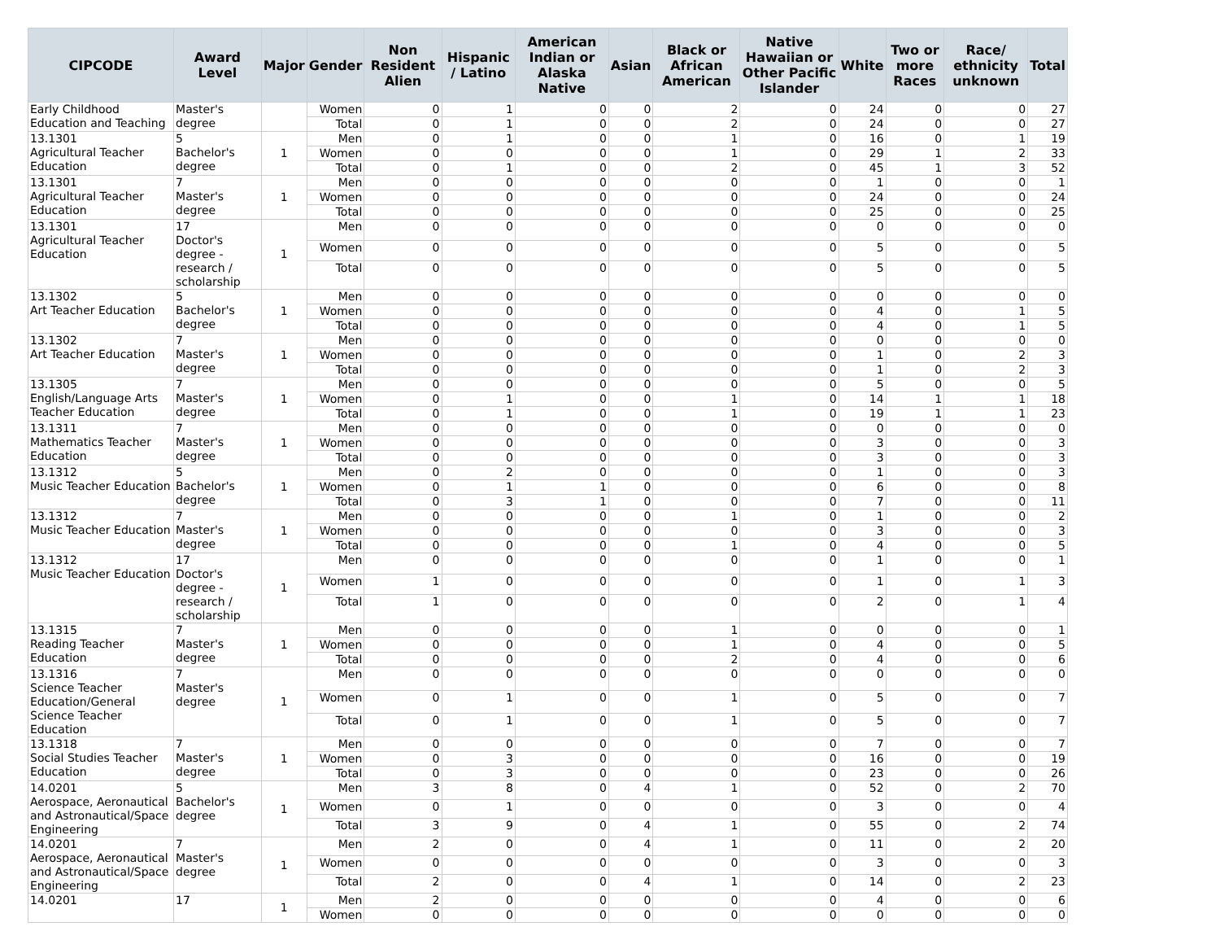| CIPCODE | Award Level | Major | Gender | Non Resident Alien | Hispanic / Latino | American Indian or Alaska Native | Asian | Black or African American | Native Hawaiian or Other Pacific Islander | White | Two or more Races | Race/ ethnicity unknown | Total |
| --- | --- | --- | --- | --- | --- | --- | --- | --- | --- | --- | --- | --- | --- |
| Early Childhood Education and Teaching | Master's degree | | Women | 0 | 1 | 0 | 0 | 2 | 0 | 24 | 0 | 0 | 27 |
| | | | Total | 0 | 1 | 0 | 0 | 2 | 0 | 24 | 0 | 0 | 27 |
| 13.1301 Agricultural Teacher Education | 5 Bachelor's degree | 1 | Men | 0 | 1 | 0 | 0 | 1 | 0 | 16 | 0 | 1 | 19 |
| | | | Women | 0 | 0 | 0 | 0 | 1 | 0 | 29 | 1 | 2 | 33 |
| | | | Total | 0 | 1 | 0 | 0 | 2 | 0 | 45 | 1 | 3 | 52 |
| 13.1301 Agricultural Teacher Education | 7 Master's degree | 1 | Men | 0 | 0 | 0 | 0 | 0 | 0 | 1 | 0 | 0 | 1 |
| | | | Women | 0 | 0 | 0 | 0 | 0 | 0 | 24 | 0 | 0 | 24 |
| | | | Total | 0 | 0 | 0 | 0 | 0 | 0 | 25 | 0 | 0 | 25 |
| 13.1301 Agricultural Teacher Education | 17 Doctor's degree - research / scholarship | 1 | Men | 0 | 0 | 0 | 0 | 0 | 0 | 0 | 0 | 0 | 0 |
| | | | Women | 0 | 0 | 0 | 0 | 0 | 0 | 5 | 0 | 0 | 5 |
| | | | Total | 0 | 0 | 0 | 0 | 0 | 0 | 5 | 0 | 0 | 5 |
| 13.1302 Art Teacher Education | 5 Bachelor's degree | 1 | Men | 0 | 0 | 0 | 0 | 0 | 0 | 0 | 0 | 0 | 0 |
| | | | Women | 0 | 0 | 0 | 0 | 0 | 0 | 4 | 0 | 1 | 5 |
| | | | Total | 0 | 0 | 0 | 0 | 0 | 0 | 4 | 0 | 1 | 5 |
| 13.1302 Art Teacher Education | 7 Master's degree | 1 | Men | 0 | 0 | 0 | 0 | 0 | 0 | 0 | 0 | 0 | 0 |
| | | | Women | 0 | 0 | 0 | 0 | 0 | 0 | 1 | 0 | 2 | 3 |
| | | | Total | 0 | 0 | 0 | 0 | 0 | 0 | 1 | 0 | 2 | 3 |
| 13.1305 English/Language Arts Teacher Education | 7 Master's degree | 1 | Men | 0 | 0 | 0 | 0 | 0 | 0 | 5 | 0 | 0 | 5 |
| | | | Women | 0 | 1 | 0 | 0 | 1 | 0 | 14 | 1 | 1 | 18 |
| | | | Total | 0 | 1 | 0 | 0 | 1 | 0 | 19 | 1 | 1 | 23 |
| 13.1311 Mathematics Teacher Education | 7 Master's degree | 1 | Men | 0 | 0 | 0 | 0 | 0 | 0 | 0 | 0 | 0 | 0 |
| | | | Women | 0 | 0 | 0 | 0 | 0 | 0 | 3 | 0 | 0 | 3 |
| | | | Total | 0 | 0 | 0 | 0 | 0 | 0 | 3 | 0 | 0 | 3 |
| 13.1312 Music Teacher Education | 5 Bachelor's degree | 1 | Men | 0 | 2 | 0 | 0 | 0 | 0 | 1 | 0 | 0 | 3 |
| | | | Women | 0 | 1 | 1 | 0 | 0 | 0 | 6 | 0 | 0 | 8 |
| | | | Total | 0 | 3 | 1 | 0 | 0 | 0 | 7 | 0 | 0 | 11 |
| 13.1312 Music Teacher Education | 7 Master's degree | 1 | Men | 0 | 0 | 0 | 0 | 1 | 0 | 1 | 0 | 0 | 2 |
| | | | Women | 0 | 0 | 0 | 0 | 0 | 0 | 3 | 0 | 0 | 3 |
| | | | Total | 0 | 0 | 0 | 0 | 1 | 0 | 4 | 0 | 0 | 5 |
| 13.1312 Music Teacher Education | 17 Doctor's degree - research / scholarship | 1 | Men | 0 | 0 | 0 | 0 | 0 | 0 | 1 | 0 | 0 | 1 |
| | | | Women | 1 | 0 | 0 | 0 | 0 | 0 | 1 | 0 | 1 | 3 |
| | | | Total | 1 | 0 | 0 | 0 | 0 | 0 | 2 | 0 | 1 | 4 |
| 13.1315 Reading Teacher Education | 7 Master's degree | 1 | Men | 0 | 0 | 0 | 0 | 1 | 0 | 0 | 0 | 0 | 1 |
| | | | Women | 0 | 0 | 0 | 0 | 1 | 0 | 4 | 0 | 0 | 5 |
| | | | Total | 0 | 0 | 0 | 0 | 2 | 0 | 4 | 0 | 0 | 6 |
| 13.1316 Science Teacher Education/General Science Teacher Education | 7 Master's degree | 1 | Men | 0 | 0 | 0 | 0 | 0 | 0 | 0 | 0 | 0 | 0 |
| | | | Women | 0 | 1 | 0 | 0 | 1 | 0 | 5 | 0 | 0 | 7 |
| | | | Total | 0 | 1 | 0 | 0 | 1 | 0 | 5 | 0 | 0 | 7 |
| 13.1318 Social Studies Teacher Education | 7 Master's degree | 1 | Men | 0 | 0 | 0 | 0 | 0 | 0 | 7 | 0 | 0 | 7 |
| | | | Women | 0 | 3 | 0 | 0 | 0 | 0 | 16 | 0 | 0 | 19 |
| | | | Total | 0 | 3 | 0 | 0 | 0 | 0 | 23 | 0 | 0 | 26 |
| 14.0201 Aerospace, Aeronautical and Astronautical/Space Engineering | 5 Bachelor's degree | 1 | Men | 3 | 8 | 0 | 4 | 1 | 0 | 52 | 0 | 2 | 70 |
| | | | Women | 0 | 1 | 0 | 0 | 0 | 0 | 3 | 0 | 0 | 4 |
| | | | Total | 3 | 9 | 0 | 4 | 1 | 0 | 55 | 0 | 2 | 74 |
| 14.0201 Aerospace, Aeronautical and Astronautical/Space Engineering | 7 Master's degree | 1 | Men | 2 | 0 | 0 | 4 | 1 | 0 | 11 | 0 | 2 | 20 |
| | | | Women | 0 | 0 | 0 | 0 | 0 | 0 | 3 | 0 | 0 | 3 |
| | | | Total | 2 | 0 | 0 | 4 | 1 | 0 | 14 | 0 | 2 | 23 |
| 14.0201 | 17 | 1 | Men | 2 | 0 | 0 | 0 | 0 | 0 | 4 | 0 | 0 | 6 |
| | | | Women | 0 | 0 | 0 | 0 | 0 | 0 | 0 | 0 | 0 | 0 |